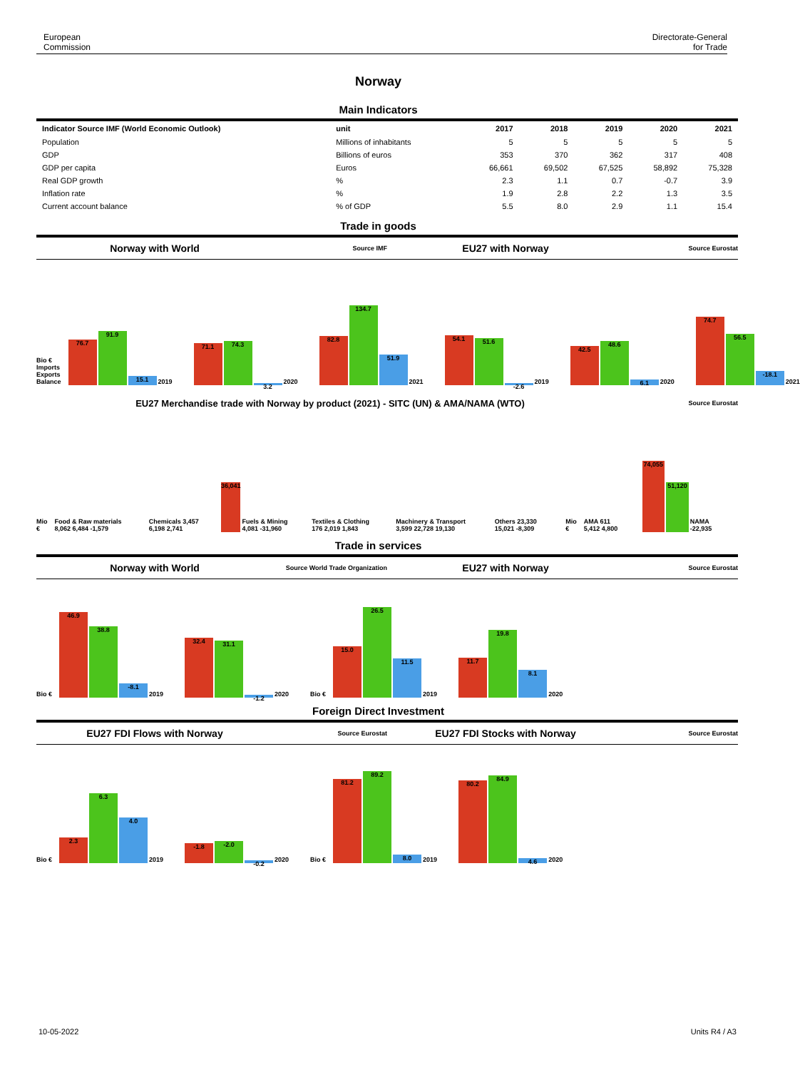European
Commission
Directorate-General
for Trade
Norway
Main Indicators
| Indicator Source IMF (World Economic Outlook) | unit | 2017 | 2018 | 2019 | 2020 | 2021 |
| --- | --- | --- | --- | --- | --- | --- |
| Population | Millions of inhabitants | 5 | 5 | 5 | 5 | 5 |
| GDP | Billions of euros | 353 | 370 | 362 | 317 | 408 |
| GDP per capita | Euros | 66,661 | 69,502 | 67,525 | 58,892 | 75,328 |
| Real GDP growth | % | 2.3 | 1.1 | 0.7 | -0.7 | 3.9 |
| Inflation rate | % | 1.9 | 2.8 | 2.2 | 1.3 | 3.5 |
| Current account balance | % of GDP | 5.5 | 8.0 | 2.9 | 1.1 | 15.4 |
Trade in goods
Norway with World
Source IMF
EU27 with Norway
Source Eurostat
Bio € Imports Exports Balance
76.7
91.9
15.1
2019
71.1
74.3
3.2
2020
82.8
134.7
51.9
2021
54.1
51.6
-2.6
2019
42.5
48.6
6.1
2020
74.7
56.5
-18.1
2021
EU27 Merchandise trade with Norway by product (2021) - SITC (UN) & AMA/NAMA (WTO)
Source Eurostat
Mio €
Food & Raw materials 8,062 6,484 -1,579
Chemicals 3,457 6,198 2,741
36,041
Fuels & Mining 4,081 -31,960
Textiles & Clothing 176 2,019 1,843
Machinery & Transport 3,599 22,728 19,130
Others 23,330 15,021 -8,309
Mio €
AMA 611 5,412 4,800
74,055
51,120
NAMA -22,935
Trade in services
Norway with World
Source World Trade Organization
EU27 with Norway
Source Eurostat
Bio €
46.9
38.8
-8.1
2019
32.4
31.1
-1.2
2020
Bio €
15.0
26.5
11.5
2019
11.7
19.8
8.1
2020
Foreign Direct Investment
EU27 FDI Flows with Norway
Source Eurostat
EU27 FDI Stocks with Norway
Source Eurostat
Bio €
2.3
6.3
4.0
2019
-1.8
-2.0
-0.2
2020
Bio €
81.2
89.2
8.0
2019
80.2
84.9
4.6
2020
10-05-2022 Units R4 / A3